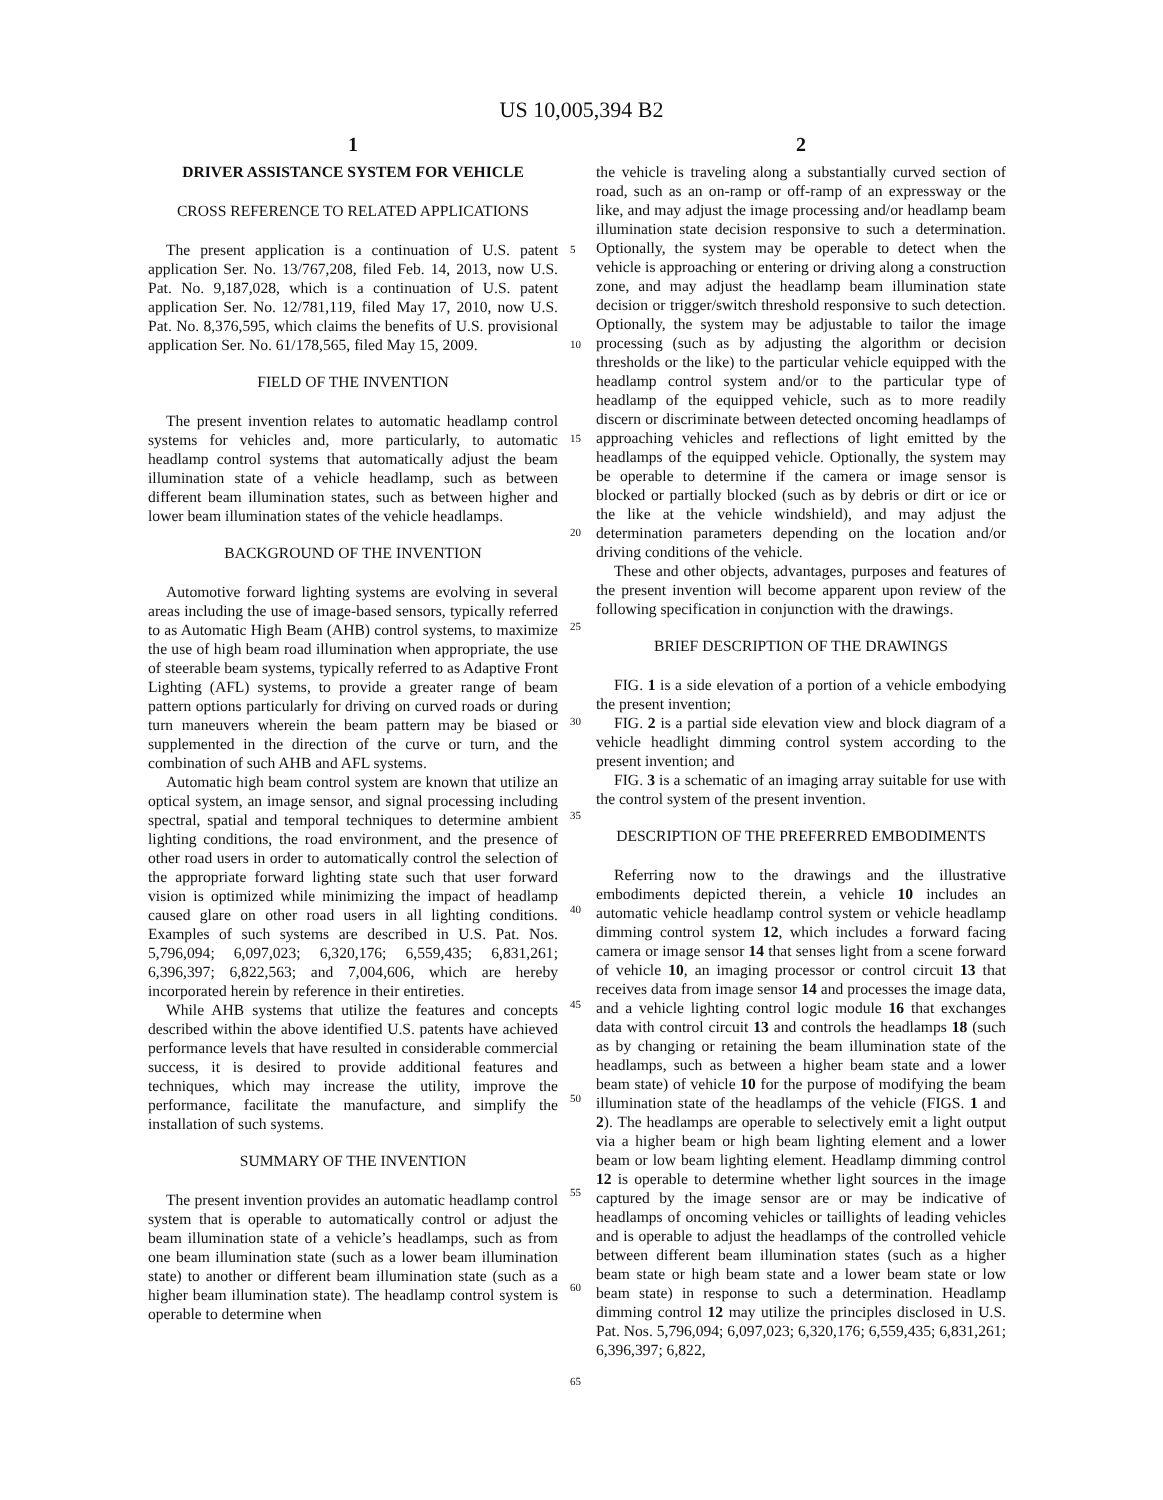US 10,005,394 B2
1
DRIVER ASSISTANCE SYSTEM FOR VEHICLE
CROSS REFERENCE TO RELATED APPLICATIONS
The present application is a continuation of U.S. patent application Ser. No. 13/767,208, filed Feb. 14, 2013, now U.S. Pat. No. 9,187,028, which is a continuation of U.S. patent application Ser. No. 12/781,119, filed May 17, 2010, now U.S. Pat. No. 8,376,595, which claims the benefits of U.S. provisional application Ser. No. 61/178,565, filed May 15, 2009.
FIELD OF THE INVENTION
The present invention relates to automatic headlamp control systems for vehicles and, more particularly, to automatic headlamp control systems that automatically adjust the beam illumination state of a vehicle headlamp, such as between different beam illumination states, such as between higher and lower beam illumination states of the vehicle headlamps.
BACKGROUND OF THE INVENTION
Automotive forward lighting systems are evolving in several areas including the use of image-based sensors, typically referred to as Automatic High Beam (AHB) control systems, to maximize the use of high beam road illumination when appropriate, the use of steerable beam systems, typically referred to as Adaptive Front Lighting (AFL) systems, to provide a greater range of beam pattern options particularly for driving on curved roads or during turn maneuvers wherein the beam pattern may be biased or supplemented in the direction of the curve or turn, and the combination of such AHB and AFL systems.
Automatic high beam control system are known that utilize an optical system, an image sensor, and signal processing including spectral, spatial and temporal techniques to determine ambient lighting conditions, the road environment, and the presence of other road users in order to automatically control the selection of the appropriate forward lighting state such that user forward vision is optimized while minimizing the impact of headlamp caused glare on other road users in all lighting conditions. Examples of such systems are described in U.S. Pat. Nos. 5,796,094; 6,097,023; 6,320,176; 6,559,435; 6,831,261; 6,396,397; 6,822,563; and 7,004,606, which are hereby incorporated herein by reference in their entireties.
While AHB systems that utilize the features and concepts described within the above identified U.S. patents have achieved performance levels that have resulted in considerable commercial success, it is desired to provide additional features and techniques, which may increase the utility, improve the performance, facilitate the manufacture, and simplify the installation of such systems.
SUMMARY OF THE INVENTION
The present invention provides an automatic headlamp control system that is operable to automatically control or adjust the beam illumination state of a vehicle’s headlamps, such as from one beam illumination state (such as a lower beam illumination state) to another or different beam illumination state (such as a higher beam illumination state). The headlamp control system is operable to determine when
2
the vehicle is traveling along a substantially curved section of road, such as an on-ramp or off-ramp of an expressway or the like, and may adjust the image processing and/or headlamp beam illumination state decision responsive to such a determination. Optionally, the system may be operable to detect when the vehicle is approaching or entering or driving along a construction zone, and may adjust the headlamp beam illumination state decision or trigger/switch threshold responsive to such detection. Optionally, the system may be adjustable to tailor the image processing (such as by adjusting the algorithm or decision thresholds or the like) to the particular vehicle equipped with the headlamp control system and/or to the particular type of headlamp of the equipped vehicle, such as to more readily discern or discriminate between detected oncoming headlamps of approaching vehicles and reflections of light emitted by the headlamps of the equipped vehicle. Optionally, the system may be operable to determine if the camera or image sensor is blocked or partially blocked (such as by debris or dirt or ice or the like at the vehicle windshield), and may adjust the determination parameters depending on the location and/or driving conditions of the vehicle.
These and other objects, advantages, purposes and features of the present invention will become apparent upon review of the following specification in conjunction with the drawings.
BRIEF DESCRIPTION OF THE DRAWINGS
FIG. 1 is a side elevation of a portion of a vehicle embodying the present invention;
FIG. 2 is a partial side elevation view and block diagram of a vehicle headlight dimming control system according to the present invention; and
FIG. 3 is a schematic of an imaging array suitable for use with the control system of the present invention.
DESCRIPTION OF THE PREFERRED EMBODIMENTS
Referring now to the drawings and the illustrative embodiments depicted therein, a vehicle 10 includes an automatic vehicle headlamp control system or vehicle headlamp dimming control system 12, which includes a forward facing camera or image sensor 14 that senses light from a scene forward of vehicle 10, an imaging processor or control circuit 13 that receives data from image sensor 14 and processes the image data, and a vehicle lighting control logic module 16 that exchanges data with control circuit 13 and controls the headlamps 18 (such as by changing or retaining the beam illumination state of the headlamps, such as between a higher beam state and a lower beam state) of vehicle 10 for the purpose of modifying the beam illumination state of the headlamps of the vehicle (FIGS. 1 and 2). The headlamps are operable to selectively emit a light output via a higher beam or high beam lighting element and a lower beam or low beam lighting element. Headlamp dimming control 12 is operable to determine whether light sources in the image captured by the image sensor are or may be indicative of headlamps of oncoming vehicles or taillights of leading vehicles and is operable to adjust the headlamps of the controlled vehicle between different beam illumination states (such as a higher beam state or high beam state and a lower beam state or low beam state) in response to such a determination. Headlamp dimming control 12 may utilize the principles disclosed in U.S. Pat. Nos. 5,796,094; 6,097,023; 6,320,176; 6,559,435; 6,831,261; 6,396,397; 6,822,
5
10
15
20
25
30
35
40
45
50
55
60
65